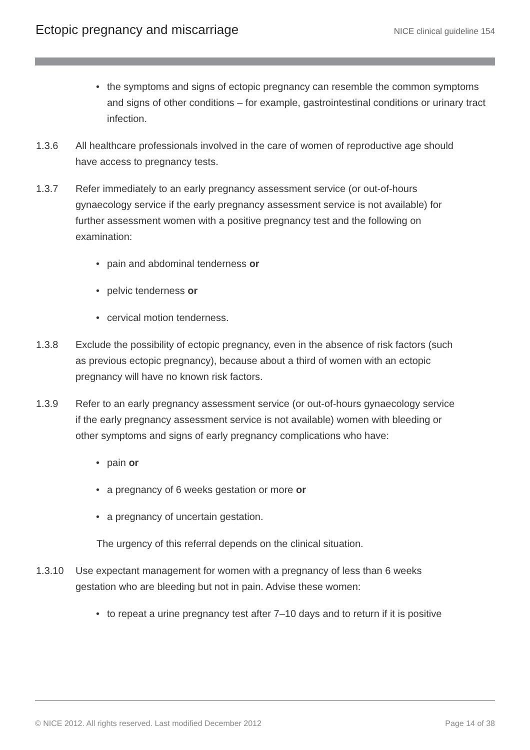Ectopic pregnancy and miscarriage
NICE clinical guideline 154
• the symptoms and signs of ectopic pregnancy can resemble the common symptoms and signs of other conditions – for example, gastrointestinal conditions or urinary tract infection.
1.3.6 All healthcare professionals involved in the care of women of reproductive age should have access to pregnancy tests.
1.3.7 Refer immediately to an early pregnancy assessment service (or out-of-hours gynaecology service if the early pregnancy assessment service is not available) for further assessment women with a positive pregnancy test and the following on examination:
• pain and abdominal tenderness or
• pelvic tenderness or
• cervical motion tenderness.
1.3.8 Exclude the possibility of ectopic pregnancy, even in the absence of risk factors (such as previous ectopic pregnancy), because about a third of women with an ectopic pregnancy will have no known risk factors.
1.3.9 Refer to an early pregnancy assessment service (or out-of-hours gynaecology service if the early pregnancy assessment service is not available) women with bleeding or other symptoms and signs of early pregnancy complications who have:
• pain or
• a pregnancy of 6 weeks gestation or more or
• a pregnancy of uncertain gestation.
The urgency of this referral depends on the clinical situation.
1.3.10 Use expectant management for women with a pregnancy of less than 6 weeks gestation who are bleeding but not in pain. Advise these women:
• to repeat a urine pregnancy test after 7–10 days and to return if it is positive
© NICE 2012. All rights reserved. Last modified December 2012 Page 14 of 38